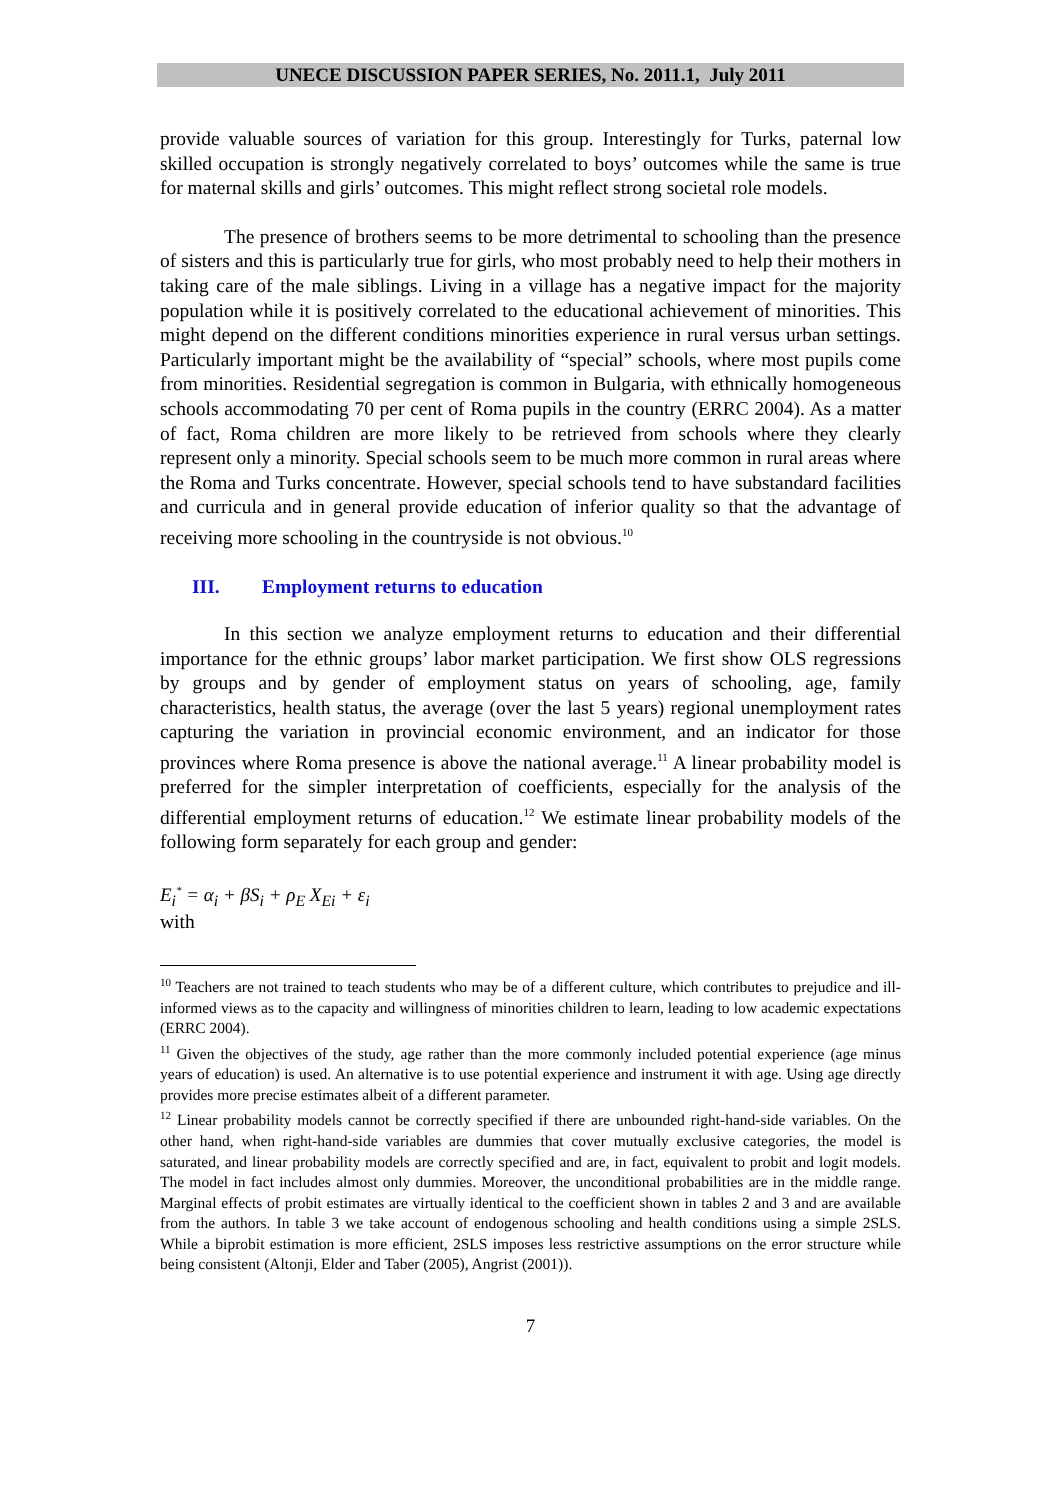UNECE DISCUSSION PAPER SERIES, No. 2011.1, July 2011
provide valuable sources of variation for this group. Interestingly for Turks, paternal low skilled occupation is strongly negatively correlated to boys’ outcomes while the same is true for maternal skills and girls’ outcomes. This might reflect strong societal role models.
The presence of brothers seems to be more detrimental to schooling than the presence of sisters and this is particularly true for girls, who most probably need to help their mothers in taking care of the male siblings. Living in a village has a negative impact for the majority population while it is positively correlated to the educational achievement of minorities. This might depend on the different conditions minorities experience in rural versus urban settings. Particularly important might be the availability of “special” schools, where most pupils come from minorities. Residential segregation is common in Bulgaria, with ethnically homogeneous schools accommodating 70 per cent of Roma pupils in the country (ERRC 2004). As a matter of fact, Roma children are more likely to be retrieved from schools where they clearly represent only a minority. Special schools seem to be much more common in rural areas where the Roma and Turks concentrate. However, special schools tend to have substandard facilities and curricula and in general provide education of inferior quality so that the advantage of receiving more schooling in the countryside is not obvious.<sup>10</sup>
III. Employment returns to education
In this section we analyze employment returns to education and their differential importance for the ethnic groups’ labor market participation. We first show OLS regressions by groups and by gender of employment status on years of schooling, age, family characteristics, health status, the average (over the last 5 years) regional unemployment rates capturing the variation in provincial economic environment, and an indicator for those provinces where Roma presence is above the national average.<sup>11</sup> A linear probability model is preferred for the simpler interpretation of coefficients, especially for the analysis of the differential employment returns of education.<sup>12</sup> We estimate linear probability models of the following form separately for each group and gender:
E<sub>i</sub><sup>*</sup> = α<sub>i</sub> + βS<sub>i</sub> + ρ<sub>E</sub> X<sub>Ei</sub> + ε<sub>i</sub>
with
<sup>10</sup> Teachers are not trained to teach students who may be of a different culture, which contributes to prejudice and ill-informed views as to the capacity and willingness of minorities children to learn, leading to low academic expectations (ERRC 2004).
<sup>11</sup> Given the objectives of the study, age rather than the more commonly included potential experience (age minus years of education) is used. An alternative is to use potential experience and instrument it with age. Using age directly provides more precise estimates albeit of a different parameter.
<sup>12</sup> Linear probability models cannot be correctly specified if there are unbounded right-hand-side variables. On the other hand, when right-hand-side variables are dummies that cover mutually exclusive categories, the model is saturated, and linear probability models are correctly specified and are, in fact, equivalent to probit and logit models. The model in fact includes almost only dummies. Moreover, the unconditional probabilities are in the middle range. Marginal effects of probit estimates are virtually identical to the coefficient shown in tables 2 and 3 and are available from the authors. In table 3 we take account of endogenous schooling and health conditions using a simple 2SLS. While a biprobit estimation is more efficient, 2SLS imposes less restrictive assumptions on the error structure while being consistent (Altonji, Elder and Taber (2005), Angrist (2001)).
7